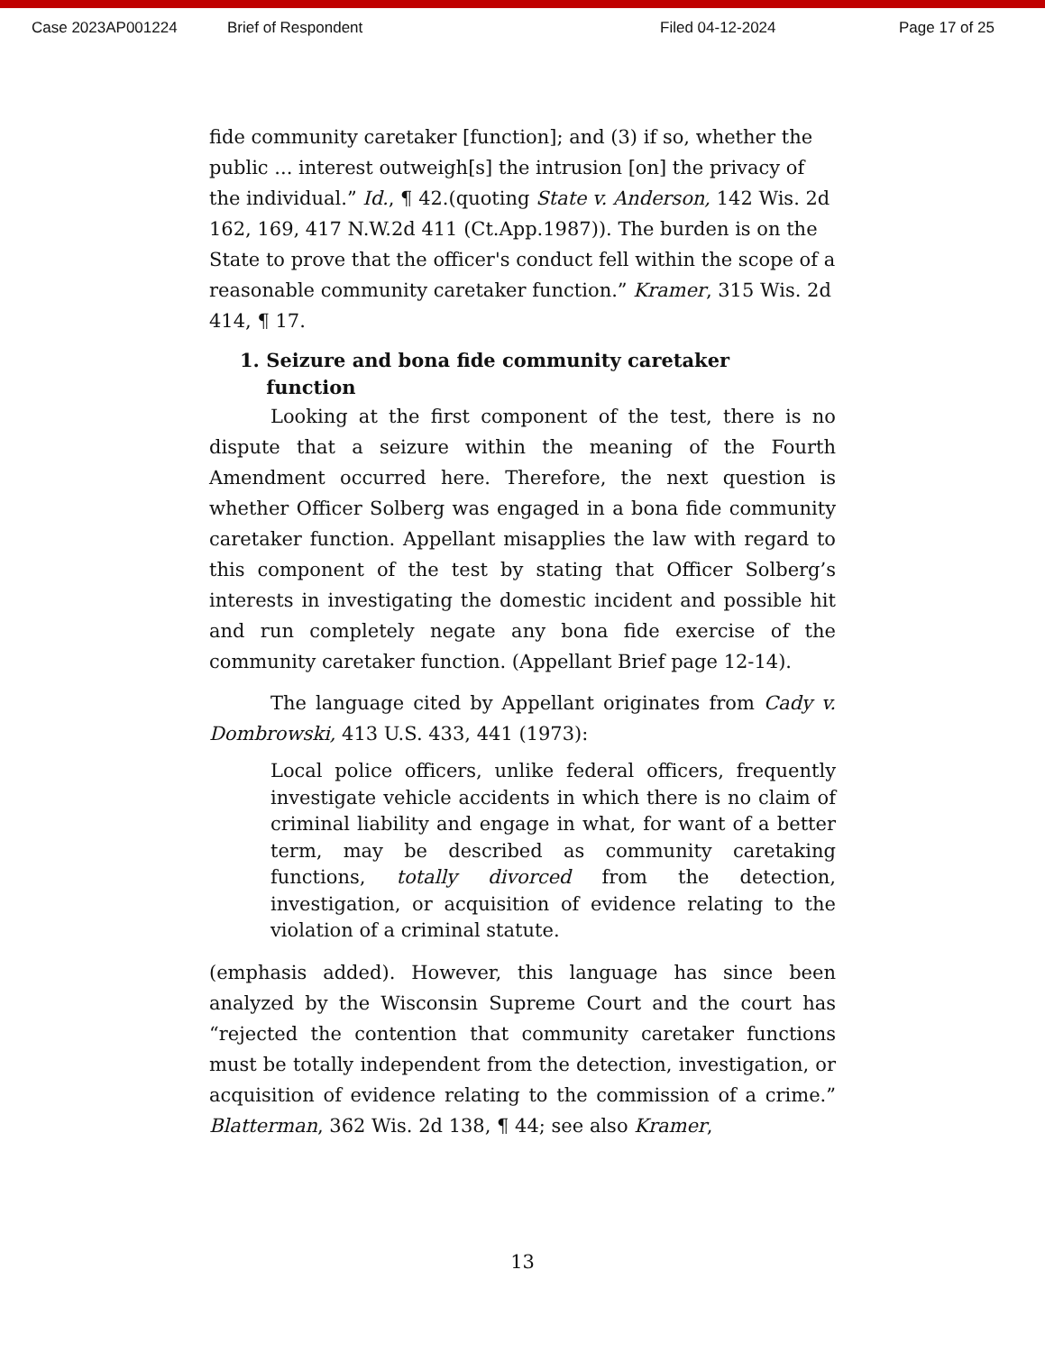Case 2023AP001224 Brief of Respondent Filed 04-12-2024 Page 17 of 25
fide community caretaker [function]; and (3) if so, whether the public ... interest outweigh[s] the intrusion [on] the privacy of the individual.” Id., ¶ 42.(quoting State v. Anderson, 142 Wis. 2d 162, 169, 417 N.W.2d 411 (Ct.App.1987)). The burden is on the State to prove that the officer's conduct fell within the scope of a reasonable community caretaker function.” Kramer, 315 Wis. 2d 414, ¶ 17.
1. Seizure and bona fide community caretaker
function
Looking at the first component of the test, there is no dispute that a seizure within the meaning of the Fourth Amendment occurred here. Therefore, the next question is whether Officer Solberg was engaged in a bona fide community caretaker function. Appellant misapplies the law with regard to this component of the test by stating that Officer Solberg’s interests in investigating the domestic incident and possible hit and run completely negate any bona fide exercise of the community caretaker function. (Appellant Brief page 12-14).
The language cited by Appellant originates from Cady v. Dombrowski, 413 U.S. 433, 441 (1973):
Local police officers, unlike federal officers, frequently investigate vehicle accidents in which there is no claim of criminal liability and engage in what, for want of a better term, may be described as community caretaking functions, totally divorced from the detection, investigation, or acquisition of evidence relating to the violation of a criminal statute.
(emphasis added). However, this language has since been analyzed by the Wisconsin Supreme Court and the court has “rejected the contention that community caretaker functions must be totally independent from the detection, investigation, or acquisition of evidence relating to the commission of a crime.” Blatterman, 362 Wis. 2d 138, ¶ 44; see also Kramer,
13